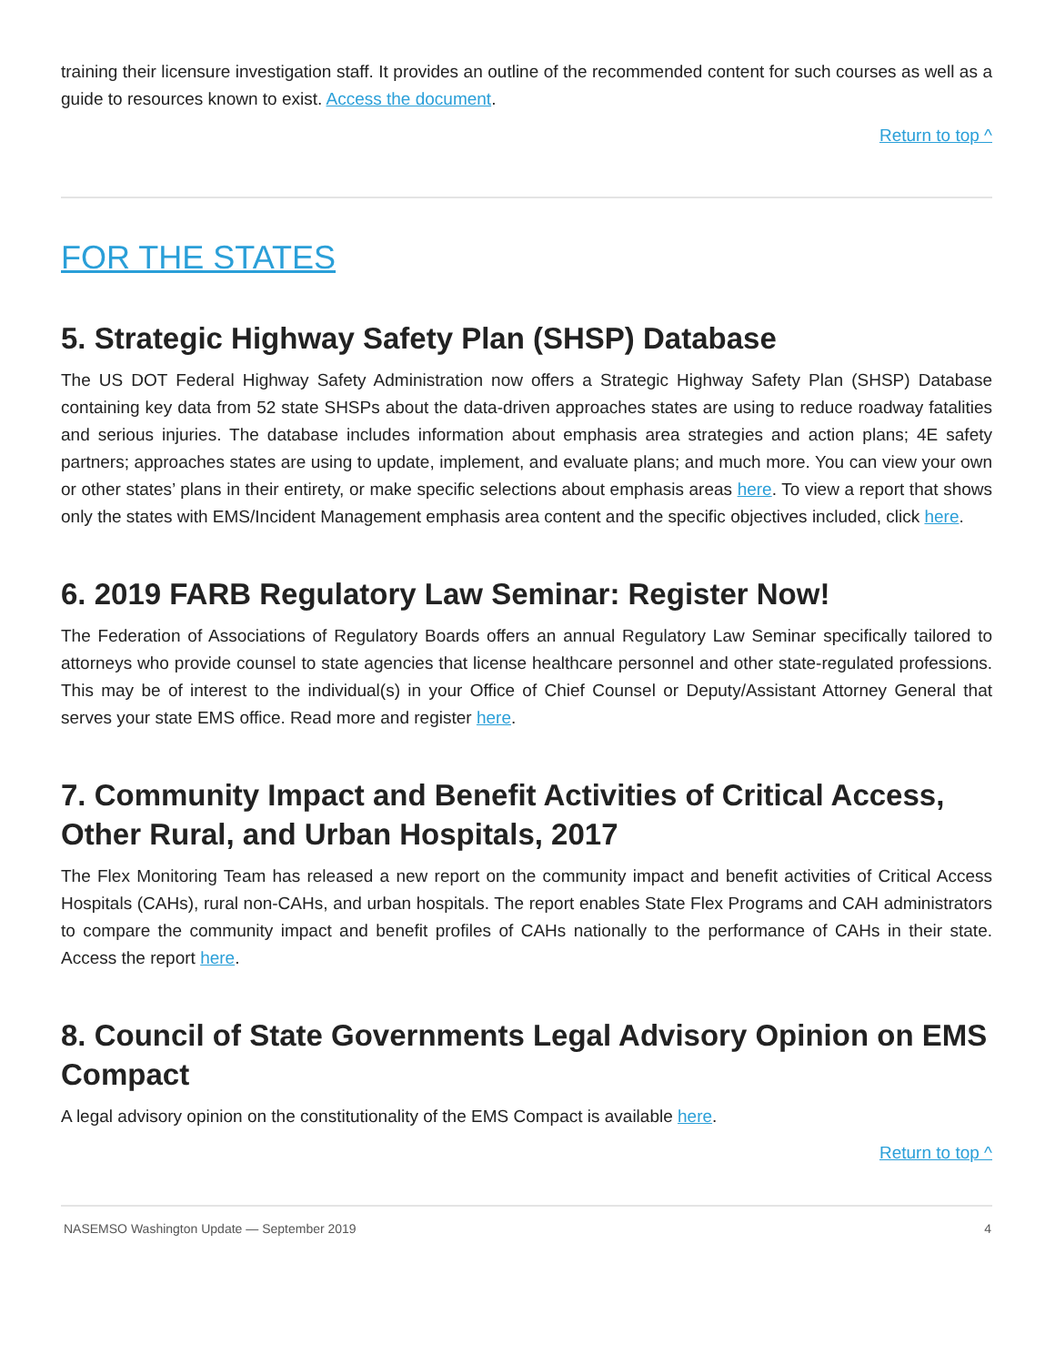training their licensure investigation staff. It provides an outline of the recommended content for such courses as well as a guide to resources known to exist. Access the document.
Return to top ^
FOR THE STATES
5. Strategic Highway Safety Plan (SHSP) Database
The US DOT Federal Highway Safety Administration now offers a Strategic Highway Safety Plan (SHSP) Database containing key data from 52 state SHSPs about the data-driven approaches states are using to reduce roadway fatalities and serious injuries. The database includes information about emphasis area strategies and action plans; 4E safety partners; approaches states are using to update, implement, and evaluate plans; and much more. You can view your own or other states’ plans in their entirety, or make specific selections about emphasis areas here. To view a report that shows only the states with EMS/Incident Management emphasis area content and the specific objectives included, click here.
6. 2019 FARB Regulatory Law Seminar: Register Now!
The Federation of Associations of Regulatory Boards offers an annual Regulatory Law Seminar specifically tailored to attorneys who provide counsel to state agencies that license healthcare personnel and other state-regulated professions. This may be of interest to the individual(s) in your Office of Chief Counsel or Deputy/Assistant Attorney General that serves your state EMS office. Read more and register here.
7. Community Impact and Benefit Activities of Critical Access, Other Rural, and Urban Hospitals, 2017
The Flex Monitoring Team has released a new report on the community impact and benefit activities of Critical Access Hospitals (CAHs), rural non-CAHs, and urban hospitals. The report enables State Flex Programs and CAH administrators to compare the community impact and benefit profiles of CAHs nationally to the performance of CAHs in their state. Access the report here.
8. Council of State Governments Legal Advisory Opinion on EMS Compact
A legal advisory opinion on the constitutionality of the EMS Compact is available here.
Return to top ^
NASEMSO Washington Update — September 2019 4